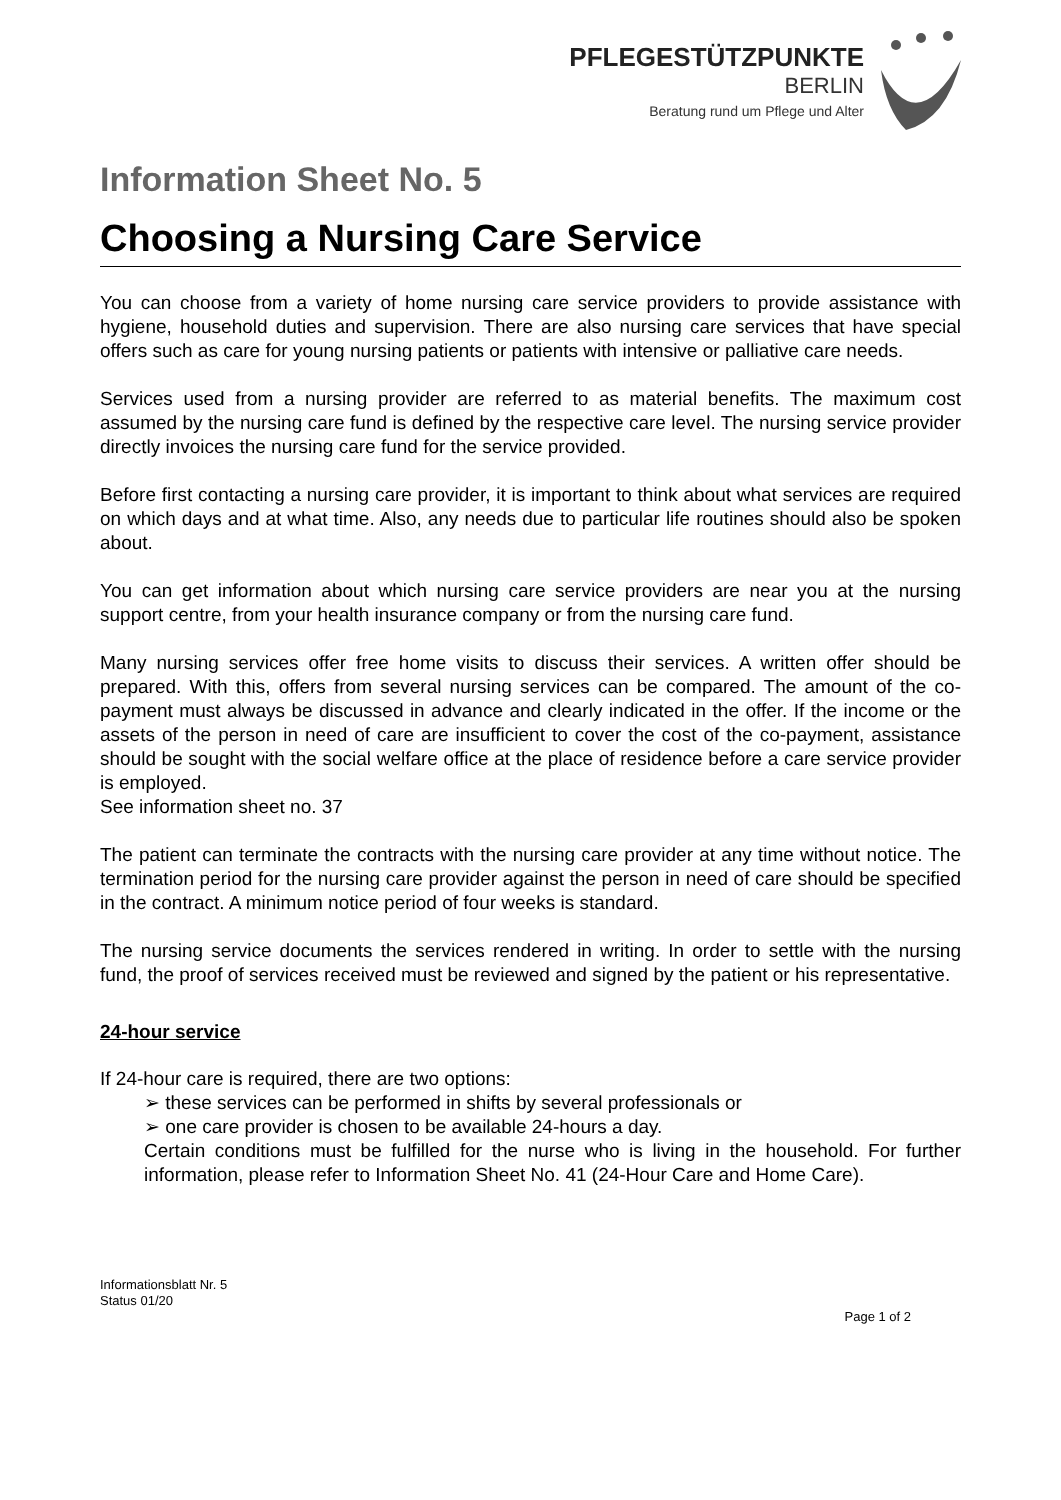PFLEGESTÜTZPUNKTE
BERLIN
Beratung rund um Pflege und Alter
Information Sheet No. 5
Choosing a Nursing Care Service
You can choose from a variety of home nursing care service providers to provide assistance with hygiene, household duties and supervision. There are also nursing care services that have special offers such as care for young nursing patients or patients with intensive or palliative care needs.
Services used from a nursing provider are referred to as material benefits. The maximum cost assumed by the nursing care fund is defined by the respective care level. The nursing service provider directly invoices the nursing care fund for the service provided.
Before first contacting a nursing care provider, it is important to think about what services are required on which days and at what time. Also, any needs due to particular life routines should also be spoken about.
You can get information about which nursing care service providers are near you at the nursing support centre, from your health insurance company or from the nursing care fund.
Many nursing services offer free home visits to discuss their services. A written offer should be prepared. With this, offers from several nursing services can be compared. The amount of the co-payment must always be discussed in advance and clearly indicated in the offer. If the income or the assets of the person in need of care are insufficient to cover the cost of the co-payment, assistance should be sought with the social welfare office at the place of residence before a care service provider is employed.
See information sheet no. 37
The patient can terminate the contracts with the nursing care provider at any time without notice. The termination period for the nursing care provider against the person in need of care should be specified in the contract. A minimum notice period of four weeks is standard.
The nursing service documents the services rendered in writing. In order to settle with the nursing fund, the proof of services received must be reviewed and signed by the patient or his representative.
24-hour service
If 24-hour care is required, there are two options:
➢ these services can be performed in shifts by several professionals or
➢ one care provider is chosen to be available 24-hours a day.
Certain conditions must be fulfilled for the nurse who is living in the household. For further information, please refer to Information Sheet No. 41 (24-Hour Care and Home Care).
Informationsblatt Nr. 5
Status 01/20
Page 1 of 2